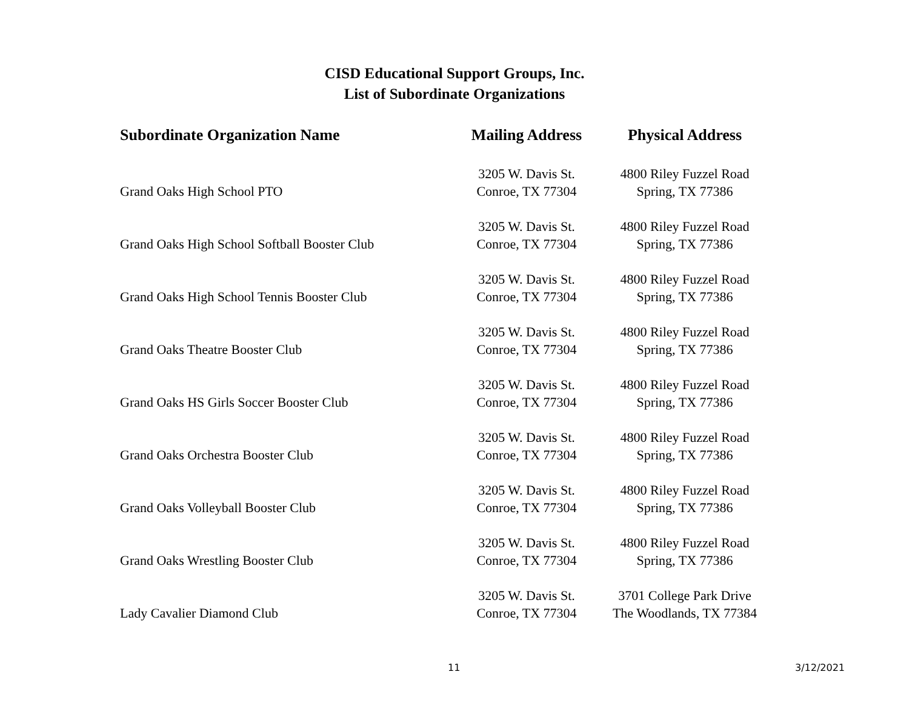CISD Educational Support Groups, Inc.
List of Subordinate Organizations
| Subordinate Organization Name | Mailing Address | Physical Address |
| --- | --- | --- |
| Grand Oaks High School PTO | 3205 W. Davis St. Conroe, TX 77304 | 4800 Riley Fuzzel Road Spring, TX 77386 |
| Grand Oaks High School Softball Booster Club | 3205 W. Davis St. Conroe, TX 77304 | 4800 Riley Fuzzel Road Spring, TX 77386 |
| Grand Oaks High School Tennis Booster Club | 3205 W. Davis St. Conroe, TX 77304 | 4800 Riley Fuzzel Road Spring, TX 77386 |
| Grand Oaks Theatre Booster Club | 3205 W. Davis St. Conroe, TX 77304 | 4800 Riley Fuzzel Road Spring, TX 77386 |
| Grand Oaks HS Girls Soccer Booster Club | 3205 W. Davis St. Conroe, TX 77304 | 4800 Riley Fuzzel Road Spring, TX 77386 |
| Grand Oaks Orchestra Booster Club | 3205 W. Davis St. Conroe, TX 77304 | 4800 Riley Fuzzel Road Spring, TX 77386 |
| Grand Oaks Volleyball Booster Club | 3205 W. Davis St. Conroe, TX 77304 | 4800 Riley Fuzzel Road Spring, TX 77386 |
| Grand Oaks Wrestling Booster Club | 3205 W. Davis St. Conroe, TX 77304 | 4800 Riley Fuzzel Road Spring, TX 77386 |
| Lady Cavalier Diamond Club | 3205 W. Davis St. Conroe, TX 77304 | 3701 College Park Drive The Woodlands, TX 77384 |
11 3/12/2021